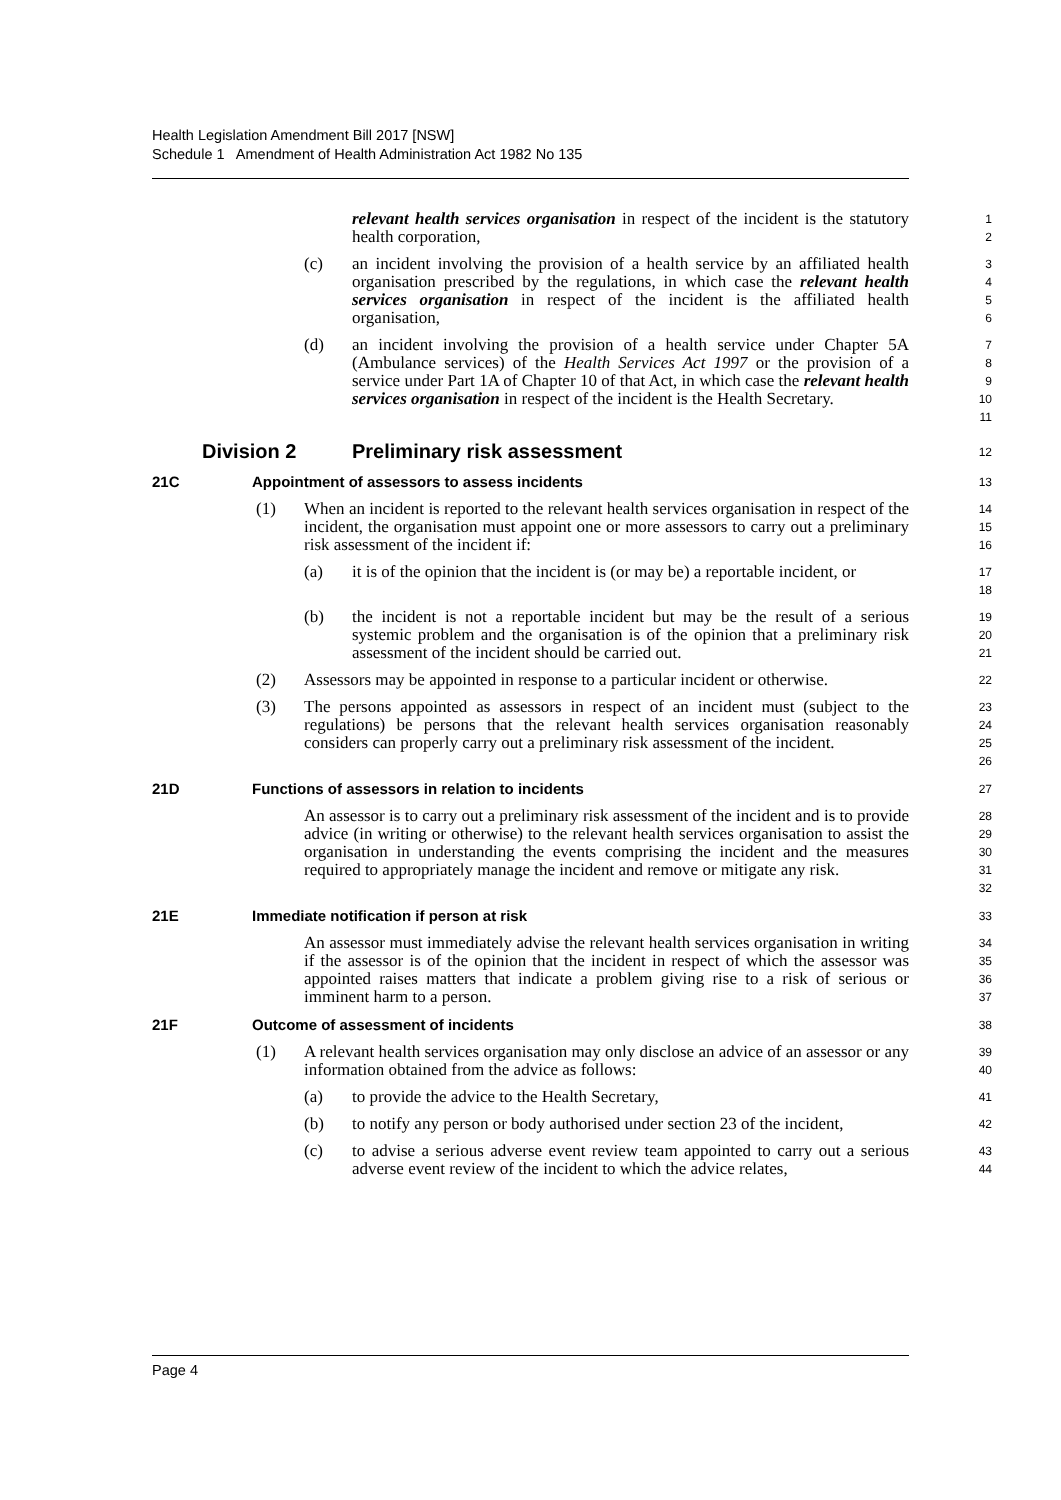Health Legislation Amendment Bill 2017 [NSW]
Schedule 1 Amendment of Health Administration Act 1982 No 135
relevant health services organisation in respect of the incident is the statutory health corporation,
1
2
(c) an incident involving the provision of a health service by an affiliated health organisation prescribed by the regulations, in which case the relevant health services organisation in respect of the incident is the affiliated health organisation,
3
4
5
6
(d) an incident involving the provision of a health service under Chapter 5A (Ambulance services) of the Health Services Act 1997 or the provision of a service under Part 1A of Chapter 10 of that Act, in which case the relevant health services organisation in respect of the incident is the Health Secretary.
7
8
9
10
11
Division 2 Preliminary risk assessment
12
21C Appointment of assessors to assess incidents
13
(1) When an incident is reported to the relevant health services organisation in respect of the incident, the organisation must appoint one or more assessors to carry out a preliminary risk assessment of the incident if:
14
15
16
(a) it is of the opinion that the incident is (or may be) a reportable incident, or
17
18
(b) the incident is not a reportable incident but may be the result of a serious systemic problem and the organisation is of the opinion that a preliminary risk assessment of the incident should be carried out.
19
20
21
(2) Assessors may be appointed in response to a particular incident or otherwise.
22
(3) The persons appointed as assessors in respect of an incident must (subject to the regulations) be persons that the relevant health services organisation reasonably considers can properly carry out a preliminary risk assessment of the incident.
23
24
25
26
21D Functions of assessors in relation to incidents
27
An assessor is to carry out a preliminary risk assessment of the incident and is to provide advice (in writing or otherwise) to the relevant health services organisation to assist the organisation in understanding the events comprising the incident and the measures required to appropriately manage the incident and remove or mitigate any risk.
28
29
30
31
32
21E Immediate notification if person at risk
33
An assessor must immediately advise the relevant health services organisation in writing if the assessor is of the opinion that the incident in respect of which the assessor was appointed raises matters that indicate a problem giving rise to a risk of serious or imminent harm to a person.
34
35
36
37
21F Outcome of assessment of incidents
38
(1) A relevant health services organisation may only disclose an advice of an assessor or any information obtained from the advice as follows:
39
40
(a) to provide the advice to the Health Secretary,
41
(b) to notify any person or body authorised under section 23 of the incident,
42
(c) to advise a serious adverse event review team appointed to carry out a serious adverse event review of the incident to which the advice relates,
43
44
Page 4